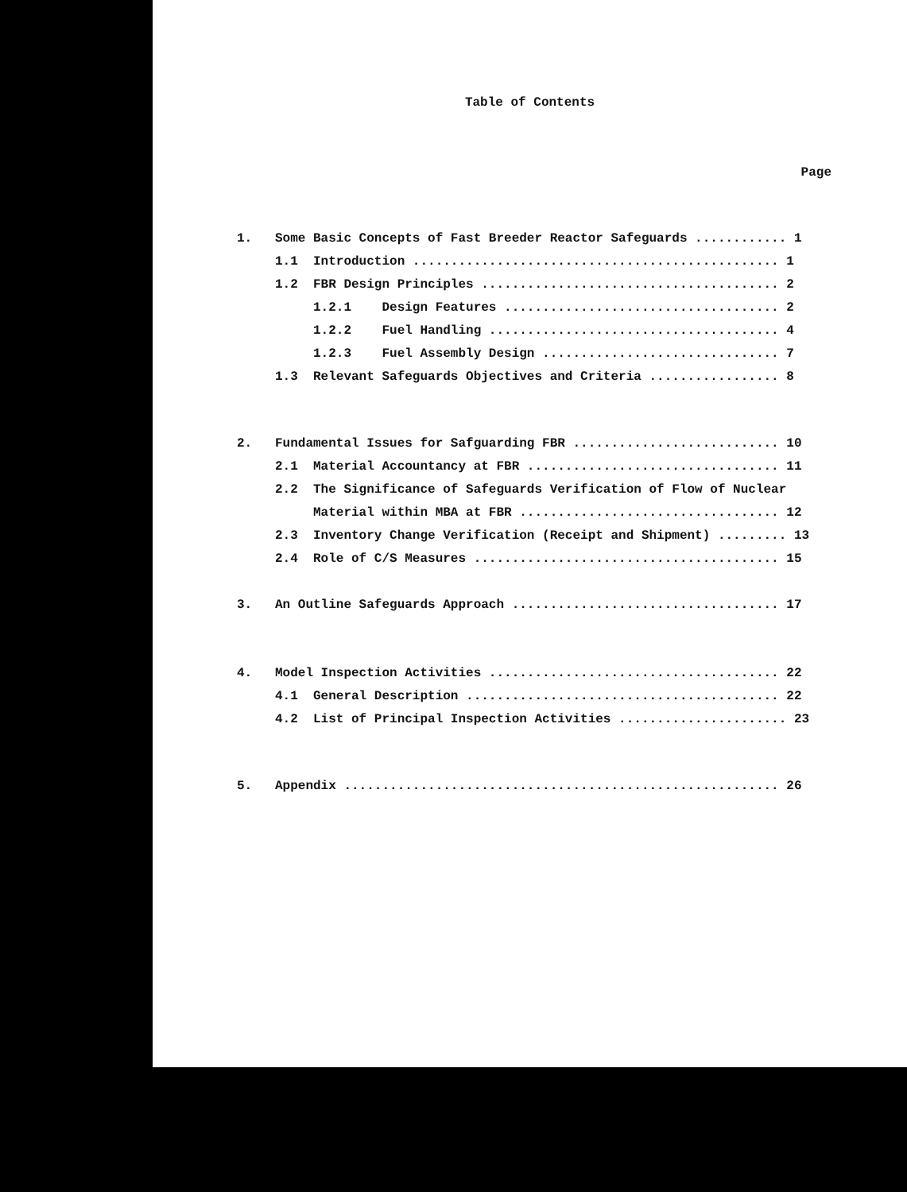Table of Contents
Page
1. Some Basic Concepts of Fast Breeder Reactor Safeguards ............ 1
1.1 Introduction ................................................ 1
1.2 FBR Design Principles ....................................... 2
1.2.1 Design Features .................................... 2
1.2.2 Fuel Handling ...................................... 4
1.2.3 Fuel Assembly Design ............................... 7
1.3 Relevant Safeguards Objectives and Criteria ................. 8
2. Fundamental Issues for Safguarding FBR ........................... 10
2.1 Material Accountancy at FBR ................................. 11
2.2 The Significance of Safeguards Verification of Flow of Nuclear
Material within MBA at FBR .................................. 12
2.3 Inventory Change Verification (Receipt and Shipment) ......... 13
2.4 Role of C/S Measures ........................................ 15
3. An Outline Safeguards Approach ................................... 17
4. Model Inspection Activities ...................................... 22
4.1 General Description ......................................... 22
4.2 List of Principal Inspection Activities ...................... 23
5. Appendix ......................................................... 26